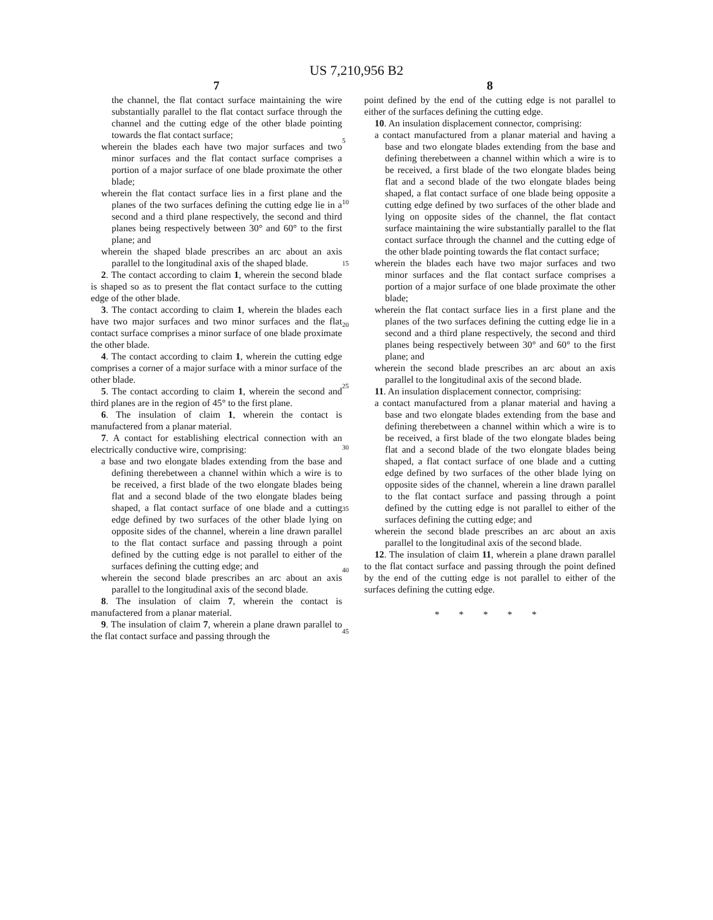US 7,210,956 B2
7
the channel, the flat contact surface maintaining the wire substantially parallel to the flat contact surface through the channel and the cutting edge of the other blade pointing towards the flat contact surface;
wherein the blades each have two major surfaces and two minor surfaces and the flat contact surface comprises a portion of a major surface of one blade proximate the other blade;
wherein the flat contact surface lies in a first plane and the planes of the two surfaces defining the cutting edge lie in a second and a third plane respectively, the second and third planes being respectively between 30° and 60° to the first plane; and
wherein the shaped blade prescribes an arc about an axis parallel to the longitudinal axis of the shaped blade.
2. The contact according to claim 1, wherein the second blade is shaped so as to present the flat contact surface to the cutting edge of the other blade.
3. The contact according to claim 1, wherein the blades each have two major surfaces and two minor surfaces and the flat contact surface comprises a minor surface of one blade proximate the other blade.
4. The contact according to claim 1, wherein the cutting edge comprises a corner of a major surface with a minor surface of the other blade.
5. The contact according to claim 1, wherein the second and third planes are in the region of 45° to the first plane.
6. The insulation of claim 1, wherein the contact is manufactered from a planar material.
7. A contact for establishing electrical connection with an electrically conductive wire, comprising:
a base and two elongate blades extending from the base and defining therebetween a channel within which a wire is to be received, a first blade of the two elongate blades being flat and a second blade of the two elongate blades being shaped, a flat contact surface of one blade and a cutting edge defined by two surfaces of the other blade lying on opposite sides of the channel, wherein a line drawn parallel to the flat contact surface and passing through a point defined by the cutting edge is not parallel to either of the surfaces defining the cutting edge; and
wherein the second blade prescribes an arc about an axis parallel to the longitudinal axis of the second blade.
8. The insulation of claim 7, wherein the contact is manufactered from a planar material.
9. The insulation of claim 7, wherein a plane drawn parallel to the flat contact surface and passing through the
5
10
15
20
25
30
35
40
45
8
point defined by the end of the cutting edge is not parallel to either of the surfaces defining the cutting edge.
10. An insulation displacement connector, comprising:
a contact manufactured from a planar material and having a base and two elongate blades extending from the base and defining therebetween a channel within which a wire is to be received, a first blade of the two elongate blades being flat and a second blade of the two elongate blades being shaped, a flat contact surface of one blade being opposite a cutting edge defined by two surfaces of the other blade and lying on opposite sides of the channel, the flat contact surface maintaining the wire substantially parallel to the flat contact surface through the channel and the cutting edge of the other blade pointing towards the flat contact surface;
wherein the blades each have two major surfaces and two minor surfaces and the flat contact surface comprises a portion of a major surface of one blade proximate the other blade;
wherein the flat contact surface lies in a first plane and the planes of the two surfaces defining the cutting edge lie in a second and a third plane respectively, the second and third planes being respectively between 30° and 60° to the first plane; and
wherein the second blade prescribes an arc about an axis parallel to the longitudinal axis of the second blade.
11. An insulation displacement connector, comprising:
a contact manufactured from a planar material and having a base and two elongate blades extending from the base and defining therebetween a channel within which a wire is to be received, a first blade of the two elongate blades being flat and a second blade of the two elongate blades being shaped, a flat contact surface of one blade and a cutting edge defined by two surfaces of the other blade lying on opposite sides of the channel, wherein a line drawn parallel to the flat contact surface and passing through a point defined by the cutting edge is not parallel to either of the surfaces defining the cutting edge; and
wherein the second blade prescribes an arc about an axis parallel to the longitudinal axis of the second blade.
12. The insulation of claim 11, wherein a plane drawn parallel to the flat contact surface and passing through the point defined by the end of the cutting edge is not parallel to either of the surfaces defining the cutting edge.
* * * * *